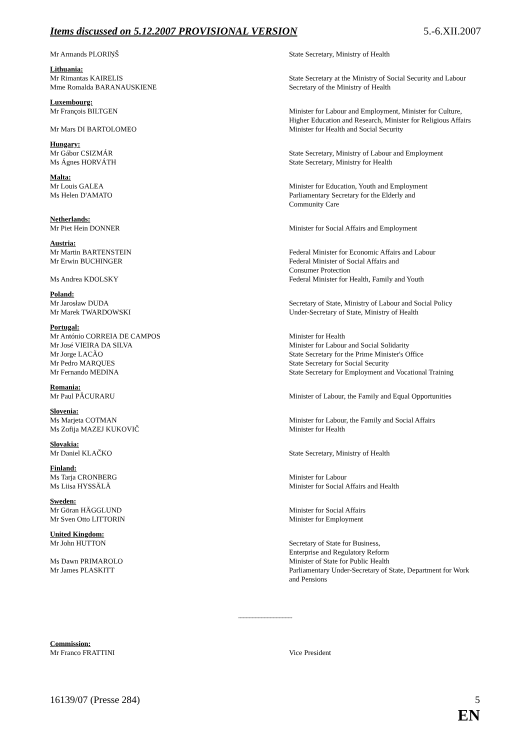Items discussed on 5.12.2007 PROVISIONAL VERSION 5.-6.XII.2007
| Mr Armands PLORIŅŠ | State Secretary, Ministry of Health |
| Lithuania: | |
| Mr Rimantas KAIRELIS | State Secretary at the Ministry of Social Security and Labour |
| Mme Romalda BARANAUSKIENE | Secretary of the Ministry of Health |
| Luxembourg: | |
| Mr François BILTGEN | Minister for Labour and Employment, Minister for Culture, Higher Education and Research, Minister for Religious Affairs |
| Mr Mars DI BARTOLOMEO | Minister for Health and Social Security |
| Hungary: | |
| Mr Gábor CSIZMÁR | State Secretary, Ministry of Labour and Employment |
| Ms Ágnes HORVÁTH | State Secretary, Ministry for Health |
| Malta: | |
| Mr Louis GALEA | Minister for Education, Youth and Employment |
| Ms Helen D'AMATO | Parliamentary Secretary for the Elderly and Community Care |
| Netherlands: | |
| Mr Piet Hein DONNER | Minister for Social Affairs and Employment |
| Austria: | |
| Mr Martin BARTENSTEIN | Federal Minister for Economic Affairs and Labour |
| Mr Erwin BUCHINGER | Federal Minister of Social Affairs and Consumer Protection |
| Ms Andrea KDOLSKY | Federal Minister for Health, Family and Youth |
| Poland: | |
| Mr Jarosław DUDA | Secretary of State, Ministry of Labour and Social Policy |
| Mr Marek TWARDOWSKI | Under-Secretary of State, Ministry of Health |
| Portugal: | |
| Mr António CORREIA DE CAMPOS | Minister for Health |
| Mr José VIEIRA DA SILVA | Minister for Labour and Social Solidarity |
| Mr Jorge LACÃO | State Secretary for the Prime Minister's Office |
| Mr Pedro MARQUES | State Secretary for Social Security |
| Mr Fernando MEDINA | State Secretary for Employment and Vocational Training |
| Romania: | |
| Mr Paul PĂCURARU | Minister of Labour, the Family and Equal Opportunities |
| Slovenia: | |
| Ms Marjeta COTMAN | Minister for Labour, the Family and Social Affairs |
| Ms Zofija MAZEJ KUKOVIČ | Minister for Health |
| Slovakia: | |
| Mr Daniel KLAČKO | State Secretary, Ministry of Health |
| Finland: | |
| Ms Tarja CRONBERG | Minister for Labour |
| Ms Liisa HYSSÄLÄ | Minister for Social Affairs and Health |
| Sweden: | |
| Mr Göran HÄGGLUND | Minister for Social Affairs |
| Mr Sven Otto LITTORIN | Minister for Employment |
| United Kingdom: | |
| Mr John HUTTON | Secretary of State for Business, Enterprise and Regulatory Reform |
| Ms Dawn PRIMAROLO | Minister of State for Public Health |
| Mr James PLASKITT | Parliamentary Under-Secretary of State, Department for Work and Pensions |
........................................................................
| Commission: | |
| Mr Franco FRATTINI | Vice President |
16139/07 (Presse 284) 5
EN